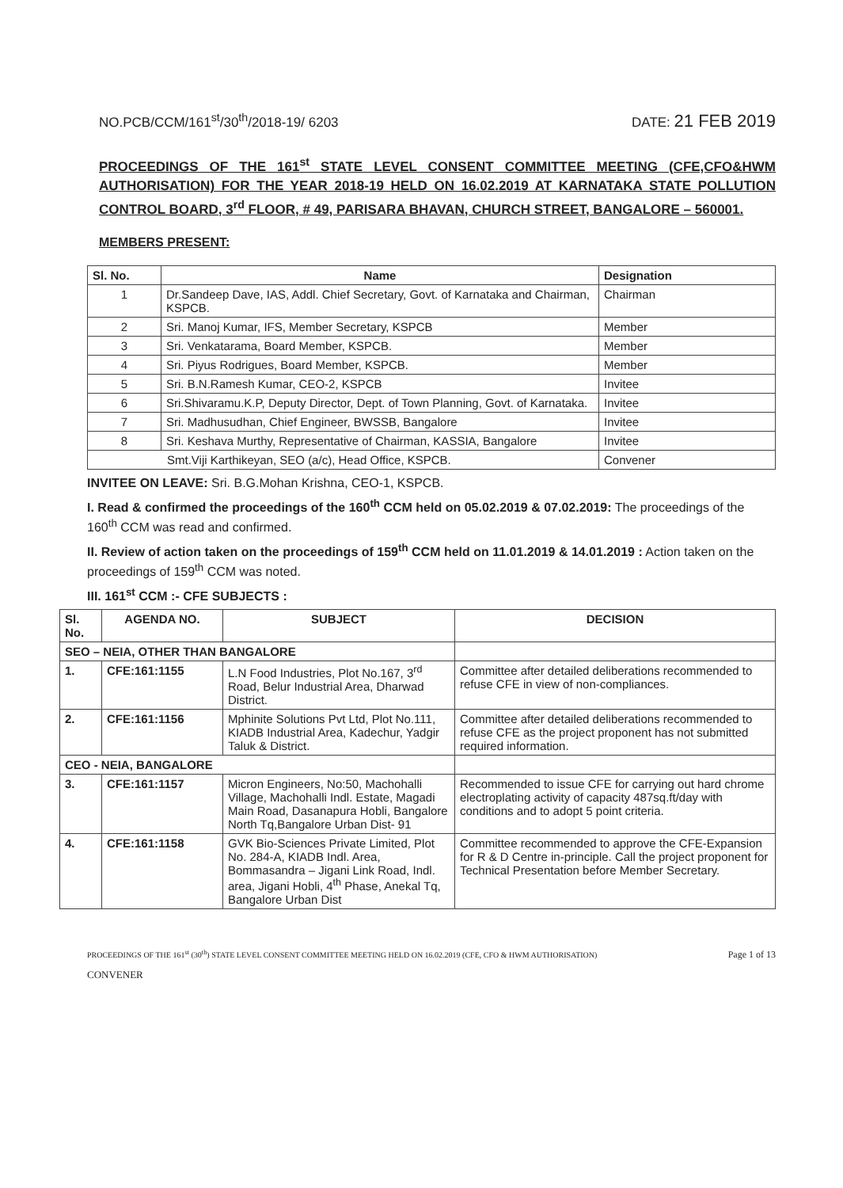NO.PCB/CCM/161<sup>st</sup>/30<sup>th</sup>/2018-19/ 6203 DATE: 21 FEB 2019
PROCEEDINGS OF THE 161<sup>st</sup> STATE LEVEL CONSENT COMMITTEE MEETING (CFE,CFO&HWM AUTHORISATION) FOR THE YEAR 2018-19 HELD ON 16.02.2019 AT KARNATAKA STATE POLLUTION CONTROL BOARD, 3<sup>rd</sup> FLOOR, # 49, PARISARA BHAVAN, CHURCH STREET, BANGALORE – 560001.
MEMBERS PRESENT:
| Sl. No. | Name | Designation |
| --- | --- | --- |
| 1 | Dr.Sandeep Dave, IAS, Addl. Chief Secretary, Govt. of Karnataka and Chairman, KSPCB. | Chairman |
| 2 | Sri. Manoj Kumar, IFS, Member Secretary, KSPCB | Member |
| 3 | Sri. Venkatarama, Board Member, KSPCB. | Member |
| 4 | Sri. Piyus Rodrigues, Board Member, KSPCB. | Member |
| 5 | Sri. B.N.Ramesh Kumar, CEO-2, KSPCB | Invitee |
| 6 | Sri.Shivaramu.K.P, Deputy Director, Dept. of Town Planning, Govt. of Karnataka. | Invitee |
| 7 | Sri. Madhusudhan, Chief Engineer, BWSSB, Bangalore | Invitee |
| 8 | Sri. Keshava Murthy, Representative of Chairman, KASSIA, Bangalore | Invitee |
| Smt.Viji Karthikeyan, SEO (a/c), Head Office, KSPCB. | | Convener |
INVITEE ON LEAVE: Sri. B.G.Mohan Krishna, CEO-1, KSPCB.
I. Read & confirmed the proceedings of the 160<sup>th</sup> CCM held on 05.02.2019 & 07.02.2019: The proceedings of the 160<sup>th</sup> CCM was read and confirmed.
II. Review of action taken on the proceedings of 159<sup>th</sup> CCM held on 11.01.2019 & 14.01.2019 : Action taken on the proceedings of 159<sup>th</sup> CCM was noted.
III. 161<sup>st</sup> CCM :- CFE SUBJECTS :
| Sl. No. | AGENDA NO. | SUBJECT | DECISION |
| --- | --- | --- | --- |
| SEO – NEIA, OTHER THAN BANGALORE | | | |
| 1. | CFE:161:1155 | L.N Food Industries, Plot No.167, 3<sup>rd</sup> Road, Belur Industrial Area, Dharwad District. | Committee after detailed deliberations recommended to refuse CFE in view of non-compliances. |
| 2. | CFE:161:1156 | Mphinite Solutions Pvt Ltd, Plot No.111, KIADB Industrial Area, Kadechur, Yadgir Taluk & District. | Committee after detailed deliberations recommended to refuse CFE as the project proponent has not submitted required information. |
| CEO - NEIA, BANGALORE | | | |
| 3. | CFE:161:1157 | Micron Engineers, No:50, Machohalli Village, Machohalli Indl. Estate, Magadi Main Road, Dasanapura Hobli, Bangalore North Tq,Bangalore Urban Dist- 91 | Recommended to issue CFE for carrying out hard chrome electroplating activity of capacity 487sq.ft/day with conditions and to adopt 5 point criteria. |
| 4. | CFE:161:1158 | GVK Bio-Sciences Private Limited, Plot No. 284-A, KIADB Indl. Area, Bommasandra – Jigani Link Road, Indl. area, Jigani Hobli, 4<sup>th</sup> Phase, Anekal Tq, Bangalore Urban Dist | Committee recommended to approve the CFE-Expansion for R & D Centre in-principle. Call the project proponent for Technical Presentation before Member Secretary. |
PROCEEDINGS OF THE 161<sup>st</sup> (30<sup>th</sup>) STATE LEVEL CONSENT COMMITTEE MEETING HELD ON 16.02.2019 (CFE, CFO & HWM AUTHORISATION) Page 1 of 13
CONVENER